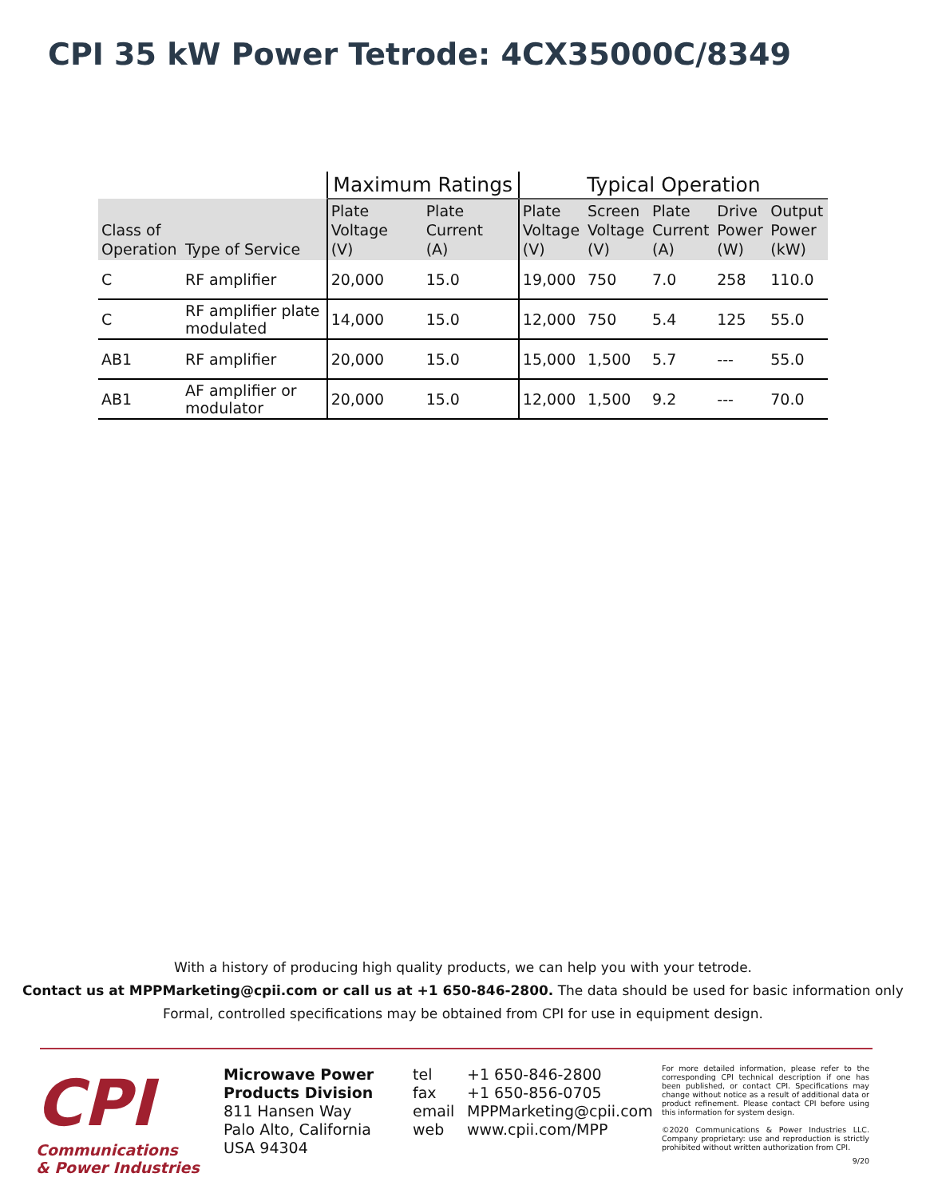CPI 35 kW Power Tetrode: 4CX35000C/8349
| | | Maximum Ratings | | Typical Operation | | | | |
| --- | --- | --- | --- | --- | --- | --- | --- | --- |
| Class of Operation | Type of Service | Plate Voltage (V) | Plate Current (A) | Plate Voltage (V) | Screen Voltage (V) | Plate Current (A) | Drive Power (W) | Output Power (kW) |
| C | RF amplifier | 20,000 | 15.0 | 19,000 | 750 | 7.0 | 258 | 110.0 |
| C | RF amplifier plate modulated | 14,000 | 15.0 | 12,000 | 750 | 5.4 | 125 | 55.0 |
| AB1 | RF amplifier | 20,000 | 15.0 | 15,000 | 1,500 | 5.7 | --- | 55.0 |
| AB1 | AF amplifier or modulator | 20,000 | 15.0 | 12,000 | 1,500 | 9.2 | --- | 70.0 |
With a history of producing high quality products, we can help you with your tetrode.
Contact us at MPPMarketing@cpii.com or call us at +1 650-846-2800. The data should be used for basic information only
Formal, controlled specifications may be obtained from CPI for use in equipment design.
CPI
Communications
& Power Industries
Microwave Power
Products Division
811 Hansen Way
Palo Alto, California
USA 94304
tel +1 650-846-2800
fax +1 650-856-0705
email MPPMarketing@cpii.com
web www.cpii.com/MPP
For more detailed information, please refer to the corresponding CPI technical description if one has been published, or contact CPI. Specifications may change without notice as a result of additional data or product refinement. Please contact CPI before using this information for system design.
©2020 Communications & Power Industries LLC. Company proprietary: use and reproduction is strictly prohibited without written authorization from CPI.
9/20